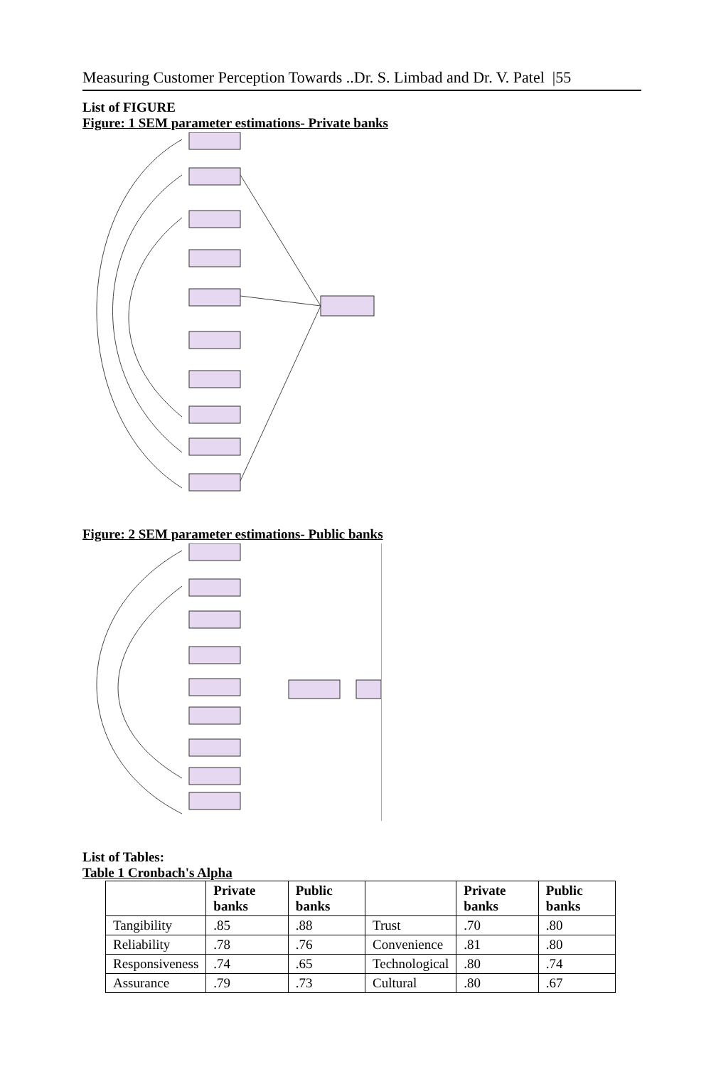Measuring Customer Perception Towards ..Dr. S. Limbad and Dr. V. Patel |55
List of FIGURE
Figure: 1 SEM parameter estimations- Private banks
Figure: 2 SEM parameter estimations- Public banks
List of Tables:
Table 1 Cronbach's Alpha
| | Private banks | Public banks | | Private banks | Public banks |
| --- | --- | --- | --- | --- | --- |
| Tangibility | .85 | .88 | Trust | .70 | .80 |
| Reliability | .78 | .76 | Convenience | .81 | .80 |
| Responsiveness | .74 | .65 | Technological | .80 | .74 |
| Assurance | .79 | .73 | Cultural | .80 | .67 |